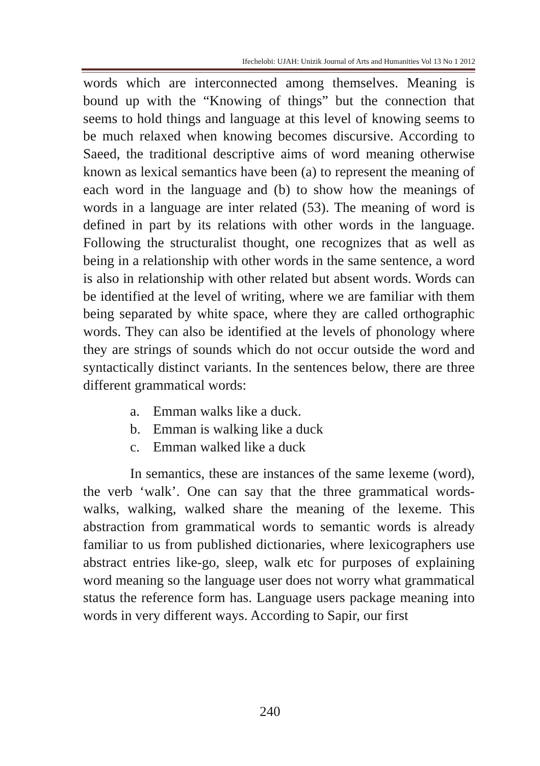Ifechelobi: UJAH: Unizik Journal of Arts and Humanities Vol 13 No 1 2012
words which are interconnected among themselves. Meaning is bound up with the “Knowing of things” but the connection that seems to hold things and language at this level of knowing seems to be much relaxed when knowing becomes discursive. According to Saeed, the traditional descriptive aims of word meaning otherwise known as lexical semantics have been (a) to represent the meaning of each word in the language and (b) to show how the meanings of words in a language are inter related (53). The meaning of word is defined in part by its relations with other words in the language. Following the structuralist thought, one recognizes that as well as being in a relationship with other words in the same sentence, a word is also in relationship with other related but absent words. Words can be identified at the level of writing, where we are familiar with them being separated by white space, where they are called orthographic words. They can also be identified at the levels of phonology where they are strings of sounds which do not occur outside the word and syntactically distinct variants. In the sentences below, there are three different grammatical words:
a. Emman walks like a duck.
b. Emman is walking like a duck
c. Emman walked like a duck
In semantics, these are instances of the same lexeme (word), the verb ‘walk’. One can say that the three grammatical words- walks, walking, walked share the meaning of the lexeme. This abstraction from grammatical words to semantic words is already familiar to us from published dictionaries, where lexicographers use abstract entries like-go, sleep, walk etc for purposes of explaining word meaning so the language user does not worry what grammatical status the reference form has. Language users package meaning into words in very different ways. According to Sapir, our first
240